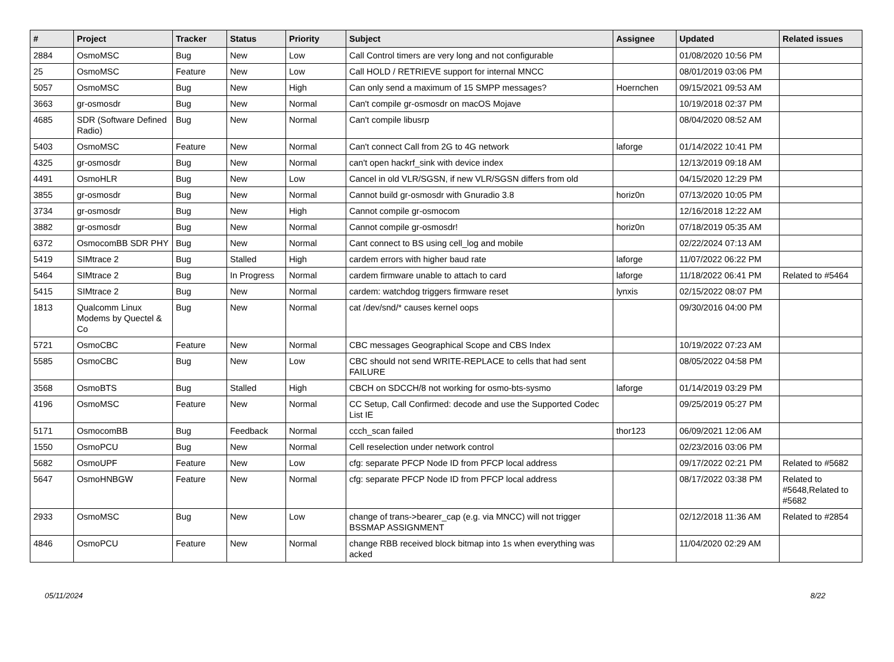| # | Project | Tracker | Status | Priority | Subject | Assignee | Updated | Related issues |
| --- | --- | --- | --- | --- | --- | --- | --- | --- |
| 2884 | OsmoMSC | Bug | New | Low | Call Control timers are very long and not configurable | | 01/08/2020 10:56 PM | |
| 25 | OsmoMSC | Feature | New | Low | Call HOLD / RETRIEVE support for internal MNCC | | 08/01/2019 03:06 PM | |
| 5057 | OsmoMSC | Bug | New | High | Can only send a maximum of 15 SMPP messages? | Hoernchen | 09/15/2021 09:53 AM | |
| 3663 | gr-osmosdr | Bug | New | Normal | Can't compile gr-osmosdr on macOS Mojave | | 10/19/2018 02:37 PM | |
| 4685 | SDR (Software Defined Radio) | Bug | New | Normal | Can't compile libusrp | | 08/04/2020 08:52 AM | |
| 5403 | OsmoMSC | Feature | New | Normal | Can't connect Call from 2G to 4G network | laforge | 01/14/2022 10:41 PM | |
| 4325 | gr-osmosdr | Bug | New | Normal | can't open hackrf_sink with device index | | 12/13/2019 09:18 AM | |
| 4491 | OsmoHLR | Bug | New | Low | Cancel in old VLR/SGSN, if new VLR/SGSN differs from old | | 04/15/2020 12:29 PM | |
| 3855 | gr-osmosdr | Bug | New | Normal | Cannot build gr-osmosdr with Gnuradio 3.8 | horiz0n | 07/13/2020 10:05 PM | |
| 3734 | gr-osmosdr | Bug | New | High | Cannot compile gr-osmocom | | 12/16/2018 12:22 AM | |
| 3882 | gr-osmosdr | Bug | New | Normal | Cannot compile gr-osmosdr! | horiz0n | 07/18/2019 05:35 AM | |
| 6372 | OsmocomBB SDR PHY | Bug | New | Normal | Cant connect to BS using cell_log and mobile | | 02/22/2024 07:13 AM | |
| 5419 | SIMtrace 2 | Bug | Stalled | High | cardem errors with higher baud rate | laforge | 11/07/2022 06:22 PM | |
| 5464 | SIMtrace 2 | Bug | In Progress | Normal | cardem firmware unable to attach to card | laforge | 11/18/2022 06:41 PM | Related to #5464 |
| 5415 | SIMtrace 2 | Bug | New | Normal | cardem: watchdog triggers firmware reset | lynxis | 02/15/2022 08:07 PM | |
| 1813 | Qualcomm Linux Modems by Quectel & Co | Bug | New | Normal | cat /dev/snd/* causes kernel oops | | 09/30/2016 04:00 PM | |
| 5721 | OsmoCBC | Feature | New | Normal | CBC messages Geographical Scope and CBS Index | | 10/19/2022 07:23 AM | |
| 5585 | OsmoCBC | Bug | New | Low | CBC should not send WRITE-REPLACE to cells that had sent FAILURE | | 08/05/2022 04:58 PM | |
| 3568 | OsmoBTS | Bug | Stalled | High | CBCH on SDCCH/8 not working for osmo-bts-sysmo | laforge | 01/14/2019 03:29 PM | |
| 4196 | OsmoMSC | Feature | New | Normal | CC Setup, Call Confirmed: decode and use the Supported Codec List IE | | 09/25/2019 05:27 PM | |
| 5171 | OsmocomBB | Bug | Feedback | Normal | ccch_scan failed | thor123 | 06/09/2021 12:06 AM | |
| 1550 | OsmoPCU | Bug | New | Normal | Cell reselection under network control | | 02/23/2016 03:06 PM | |
| 5682 | OsmoUPF | Feature | New | Low | cfg: separate PFCP Node ID from PFCP local address | | 09/17/2022 02:21 PM | Related to #5682 |
| 5647 | OsmoHNBGW | Feature | New | Normal | cfg: separate PFCP Node ID from PFCP local address | | 08/17/2022 03:38 PM | Related to #5648,Related to #5682 |
| 2933 | OsmoMSC | Bug | New | Low | change of trans->bearer_cap (e.g. via MNCC) will not trigger BSSMAP ASSIGNMENT | | 02/12/2018 11:36 AM | Related to #2854 |
| 4846 | OsmoPCU | Feature | New | Normal | change RBB received block bitmap into 1s when everything was acked | | 11/04/2020 02:29 AM | |
05/11/2024 8/22